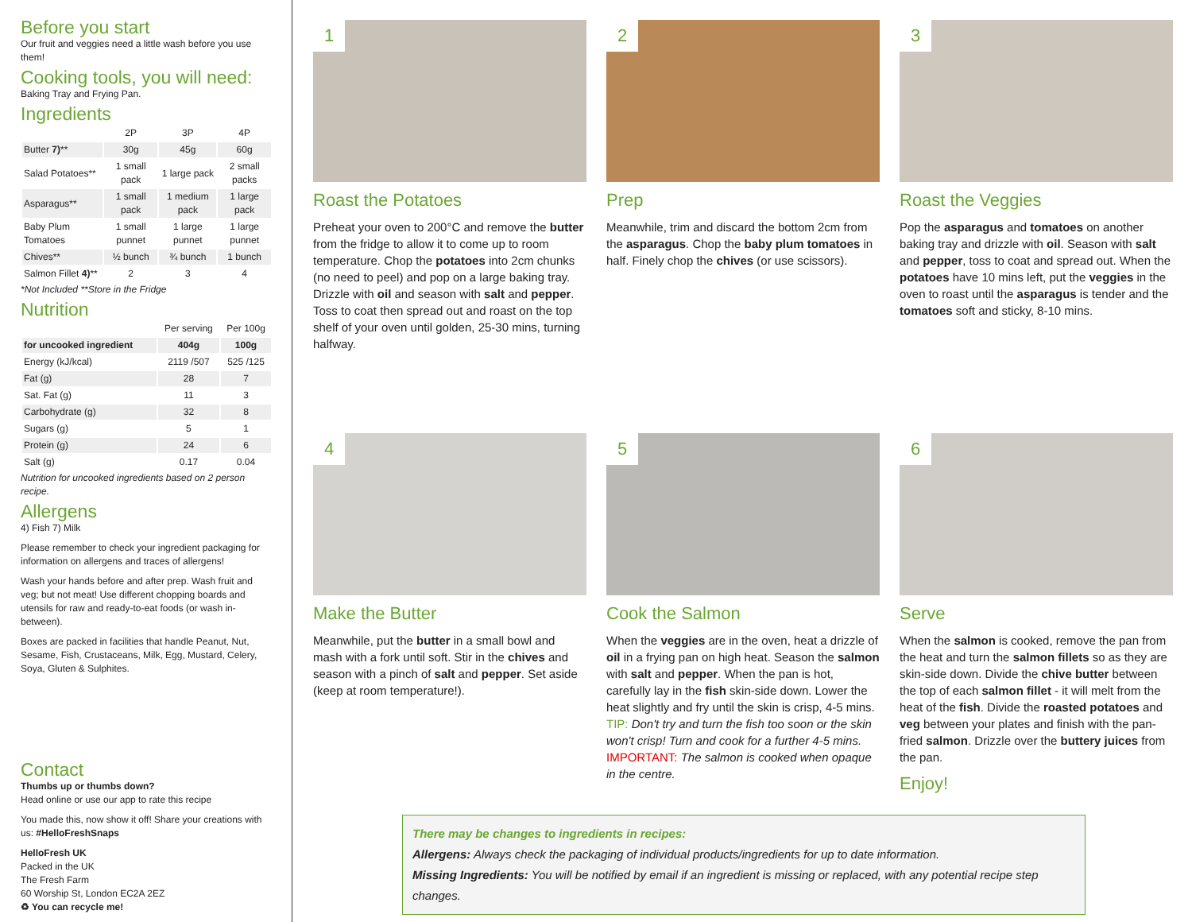Before you start
Our fruit and veggies need a little wash before you use them!
Cooking tools, you will need:
Baking Tray and Frying Pan.
Ingredients
| | 2P | 3P | 4P |
| --- | --- | --- | --- |
| Butter 7) ** | 30g | 45g | 60g |
| Salad Potatoes** | 1 small pack | 1 large pack | 2 small packs |
| Asparagus** | 1 small pack | 1 medium pack | 1 large pack |
| Baby Plum Tomatoes | 1 small punnet | 1 large punnet | 1 large punnet |
| Chives** | ½ bunch | ¾ bunch | 1 bunch |
| Salmon Fillet 4) ** | 2 | 3 | 4 |
*Not Included **Store in the Fridge
Nutrition
| | Per serving | Per 100g |
| --- | --- | --- |
| for uncooked ingredient | 404g | 100g |
| Energy (kJ/kcal) | 2119 /507 | 525 /125 |
| Fat (g) | 28 | 7 |
| Sat. Fat (g) | 11 | 3 |
| Carbohydrate (g) | 32 | 8 |
| Sugars (g) | 5 | 1 |
| Protein (g) | 24 | 6 |
| Salt (g) | 0.17 | 0.04 |
Nutrition for uncooked ingredients based on 2 person recipe.
Allergens
4) Fish 7) Milk
Please remember to check your ingredient packaging for information on allergens and traces of allergens!
Wash your hands before and after prep. Wash fruit and veg; but not meat! Use different chopping boards and utensils for raw and ready-to-eat foods (or wash in-between).
Boxes are packed in facilities that handle Peanut, Nut, Sesame, Fish, Crustaceans, Milk, Egg, Mustard, Celery, Soya, Gluten & Sulphites.
Contact
Thumbs up or thumbs down?
Head online or use our app to rate this recipe
You made this, now show it off! Share your creations with us: #HelloFreshSnaps
HelloFresh UK
Packed in the UK
The Fresh Farm
60 Worship St, London EC2A 2EZ
♻ You can recycle me!
1
Roast the Potatoes
Preheat your oven to 200°C and remove the butter from the fridge to allow it to come up to room temperature. Chop the potatoes into 2cm chunks (no need to peel) and pop on a large baking tray. Drizzle with oil and season with salt and pepper. Toss to coat then spread out and roast on the top shelf of your oven until golden, 25-30 mins, turning halfway.
2
Prep
Meanwhile, trim and discard the bottom 2cm from the asparagus. Chop the baby plum tomatoes in half. Finely chop the chives (or use scissors).
3
Roast the Veggies
Pop the asparagus and tomatoes on another baking tray and drizzle with oil. Season with salt and pepper, toss to coat and spread out. When the potatoes have 10 mins left, put the veggies in the oven to roast until the asparagus is tender and the tomatoes soft and sticky, 8-10 mins.
4
Make the Butter
Meanwhile, put the butter in a small bowl and mash with a fork until soft. Stir in the chives and season with a pinch of salt and pepper. Set aside (keep at room temperature!).
5
Cook the Salmon
When the veggies are in the oven, heat a drizzle of oil in a frying pan on high heat. Season the salmon with salt and pepper. When the pan is hot, carefully lay in the fish skin-side down. Lower the heat slightly and fry until the skin is crisp, 4-5 mins. TIP: Don't try and turn the fish too soon or the skin won't crisp! Turn and cook for a further 4-5 mins. IMPORTANT: The salmon is cooked when opaque in the centre.
6
Serve
When the salmon is cooked, remove the pan from the heat and turn the salmon fillets so as they are skin-side down. Divide the chive butter between the top of each salmon fillet - it will melt from the heat of the fish. Divide the roasted potatoes and veg between your plates and finish with the pan-fried salmon. Drizzle over the buttery juices from the pan.
Enjoy!
There may be changes to ingredients in recipes:
Allergens: Always check the packaging of individual products/ingredients for up to date information.
Missing Ingredients: You will be notified by email if an ingredient is missing or replaced, with any potential recipe step changes.